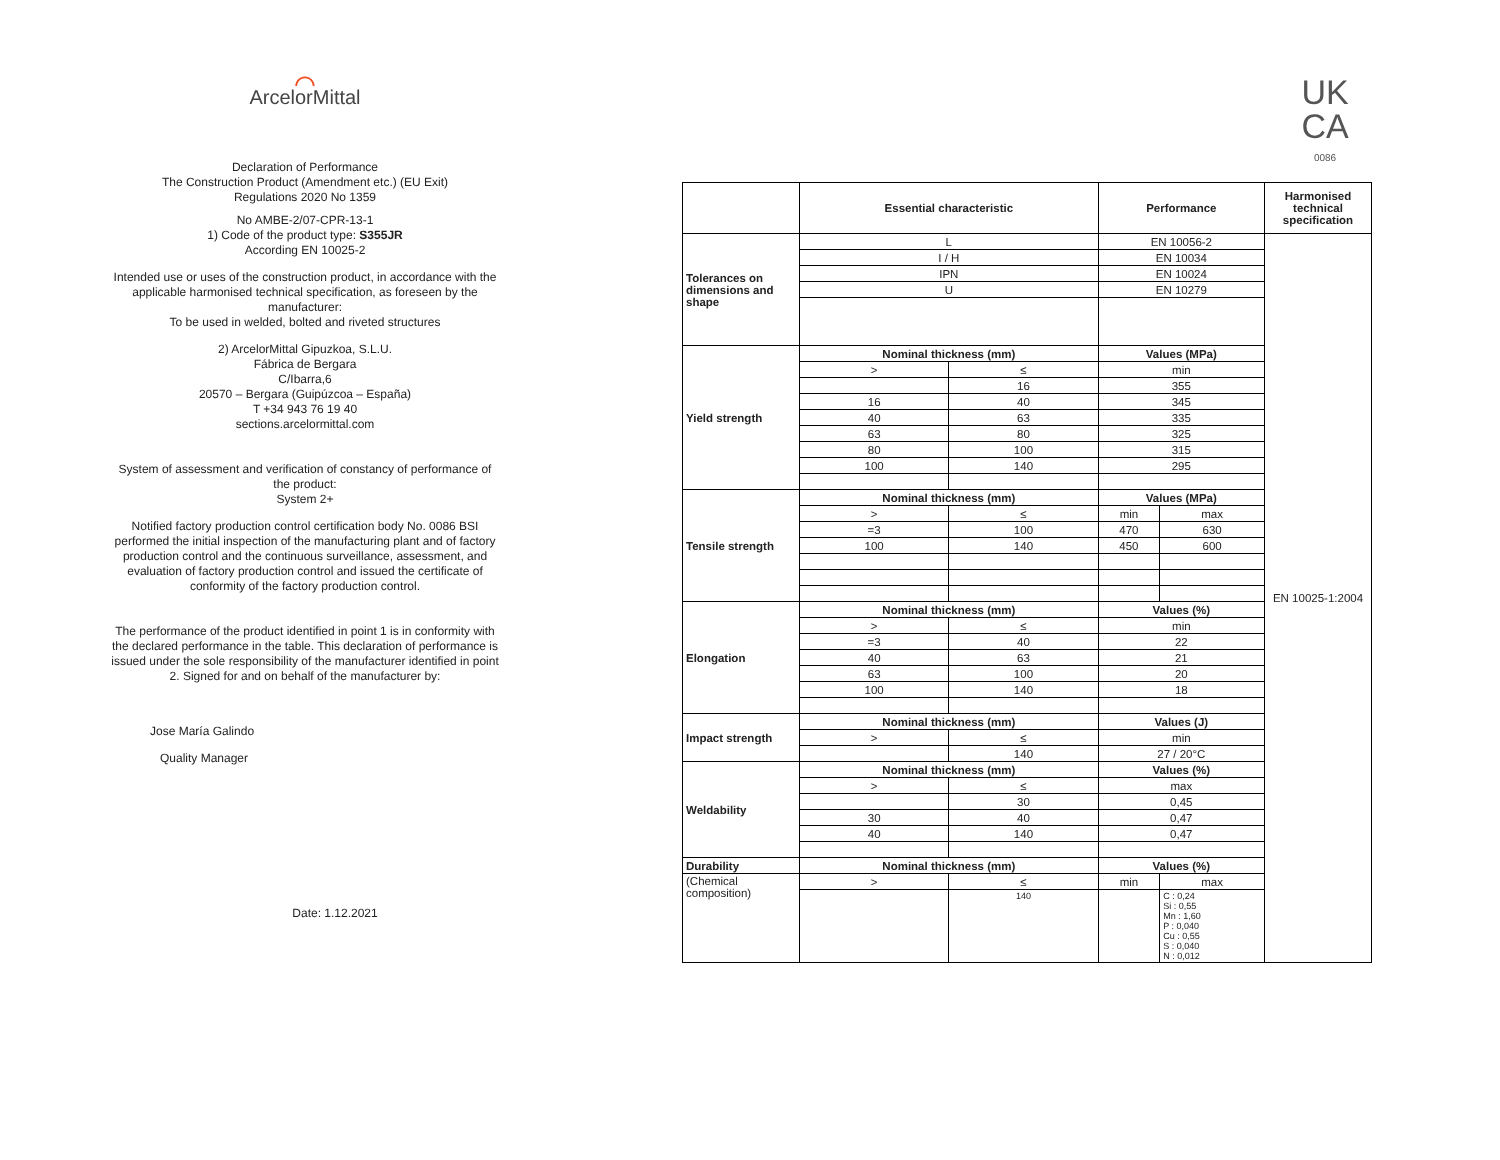⌒
ArcelorMittal
Declaration of Performance
The Construction Product (Amendment etc.) (EU Exit)
Regulations 2020 No 1359
No AMBE-2/07-CPR-13-1
1) Code of the product type: S355JR
According EN 10025-2
Intended use or uses of the construction product, in accordance with the applicable harmonised technical specification, as foreseen by the manufacturer:
To be used in welded, bolted and riveted structures
2) ArcelorMittal Gipuzkoa, S.L.U.
Fábrica de Bergara
C/Ibarra,6
20570 – Bergara (Guipúzcoa – España)
T +34 943 76 19 40
sections.arcelormittal.com
System of assessment and verification of constancy of performance of the product:
System 2+
Notified factory production control certification body No. 0086 BSI performed the initial inspection of the manufacturing plant and of factory production control and the continuous surveillance, assessment, and evaluation of factory production control and issued the certificate of conformity of the factory production control.
The performance of the product identified in point 1 is in conformity with the declared performance in the table. This declaration of performance is issued under the sole responsibility of the manufacturer identified in point 2. Signed for and on behalf of the manufacturer by:
Jose María Galindo
Quality Manager
Date: 1.12.2021
UK
CA
0086
| | Essential characteristic | | Performance | | Harmonised technical specification |
| --- | --- | --- | --- | --- | --- |
| Tolerances on dimensions and shape | L | | EN 10056-2 | | EN 10025-1:2004 |
| | I / H | | EN 10034 | | |
| | IPN | | EN 10024 | | |
| | U | | EN 10279 | | |
| Yield strength | Nominal thickness (mm) | | Values (MPa) | | |
| | > | ≤ | min | | |
| | | 16 | 355 | | |
| | 16 | 40 | 345 | | |
| | 40 | 63 | 335 | | |
| | 63 | 80 | 325 | | |
| | 80 | 100 | 315 | | |
| | 100 | 140 | 295 | | |
| Tensile strength | Nominal thickness (mm) | | Values (MPa) | | |
| | > | ≤ | min | max | |
| | =3 | 100 | 470 | 630 | |
| | 100 | 140 | 450 | 600 | |
| Elongation | Nominal thickness (mm) | | Values (%) | | |
| | > | ≤ | min | | |
| | =3 | 40 | 22 | | |
| | 40 | 63 | 21 | | |
| | 63 | 100 | 20 | | |
| | 100 | 140 | 18 | | |
| Impact strength | Nominal thickness (mm) | | Values (J) | | |
| | > | ≤ | min | | |
| | | 140 | 27 / 20°C | | |
| Weldability | Nominal thickness (mm) | | Values (%) | | |
| | > | ≤ | max | | |
| | | 30 | 0,45 | | |
| | 30 | 40 | 0,47 | | |
| | 40 | 140 | 0,47 | | |
| Durability | Nominal thickness (mm) | | Values (%) | | |
| (Chemical composition) | > | ≤ | min | max | |
| | | 140 | | C : 0,24 Si : 0,55 Mn : 1,60 P : 0,040 Cu : 0,55 S : 0,040 N : 0,012 | |